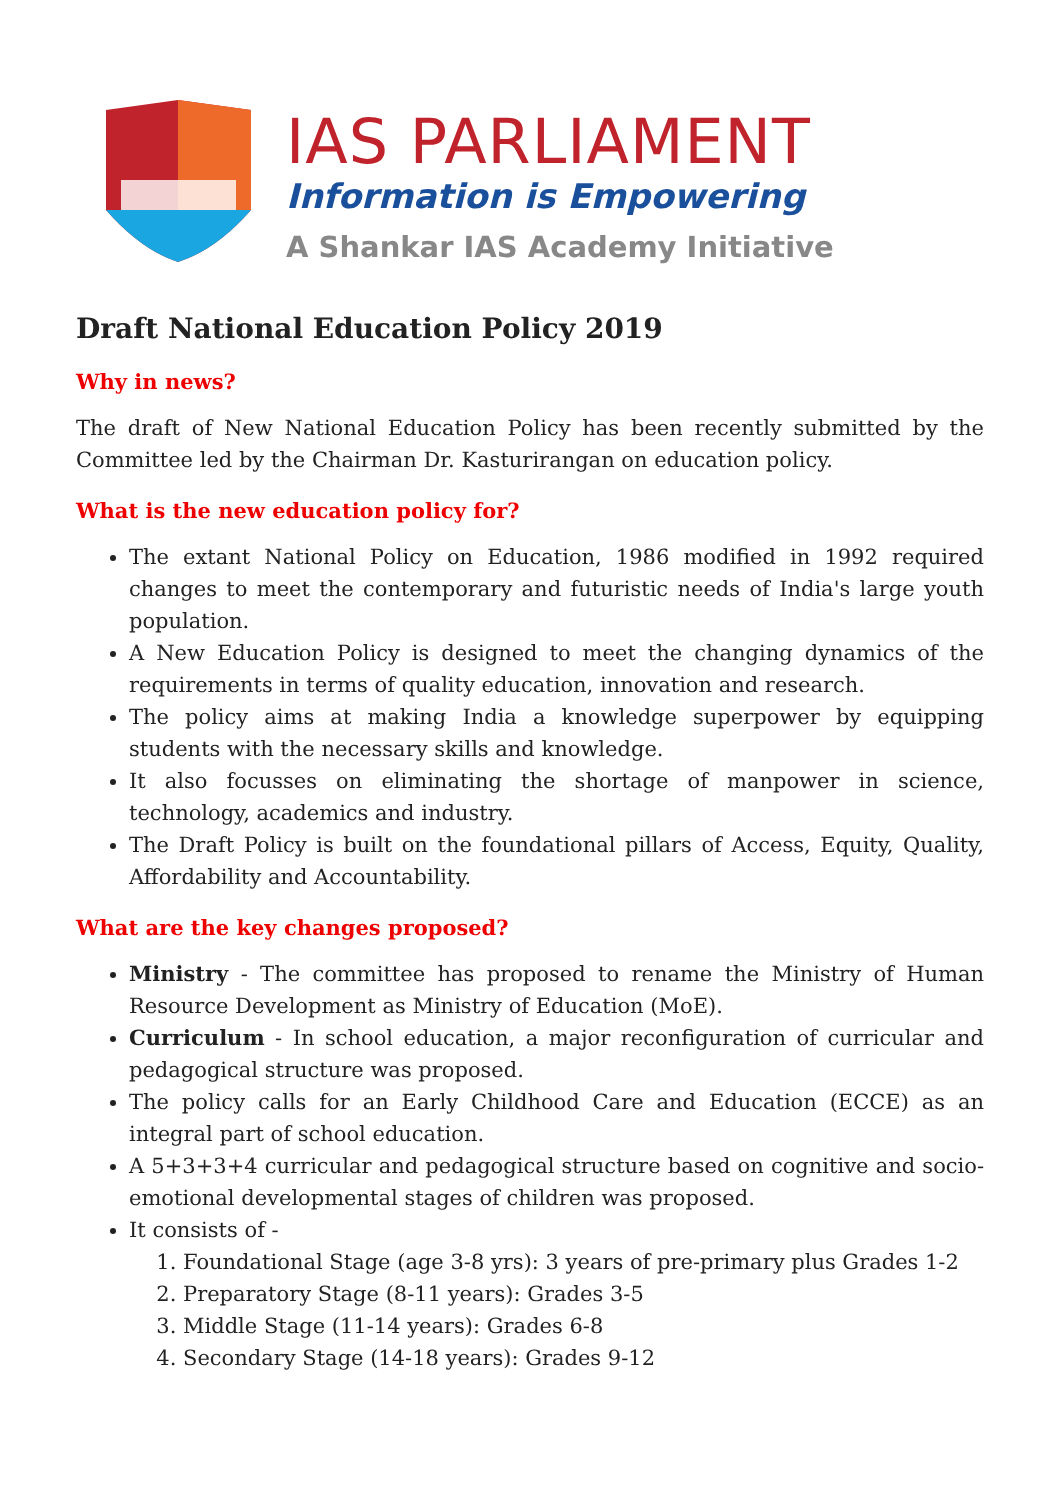IAS PARLIAMENT
Information is Empowering
A Shankar IAS Academy Initiative
Draft National Education Policy 2019
Why in news?
The draft of New National Education Policy has been recently submitted by the Committee led by the Chairman Dr. Kasturirangan on education policy.
What is the new education policy for?
The extant National Policy on Education, 1986 modified in 1992 required changes to meet the contemporary and futuristic needs of India's large youth population.
A New Education Policy is designed to meet the changing dynamics of the requirements in terms of quality education, innovation and research.
The policy aims at making India a knowledge superpower by equipping students with the necessary skills and knowledge.
It also focusses on eliminating the shortage of manpower in science, technology, academics and industry.
The Draft Policy is built on the foundational pillars of Access, Equity, Quality, Affordability and Accountability.
What are the key changes proposed?
Ministry - The committee has proposed to rename the Ministry of Human Resource Development as Ministry of Education (MoE).
Curriculum - In school education, a major reconfiguration of curricular and pedagogical structure was proposed.
The policy calls for an Early Childhood Care and Education (ECCE) as an integral part of school education.
A 5+3+3+4 curricular and pedagogical structure based on cognitive and socio-emotional developmental stages of children was proposed.
It consists of -
1. Foundational Stage (age 3-8 yrs): 3 years of pre-primary plus Grades 1-2
2. Preparatory Stage (8-11 years): Grades 3-5
3. Middle Stage (11-14 years): Grades 6-8
4. Secondary Stage (14-18 years): Grades 9-12